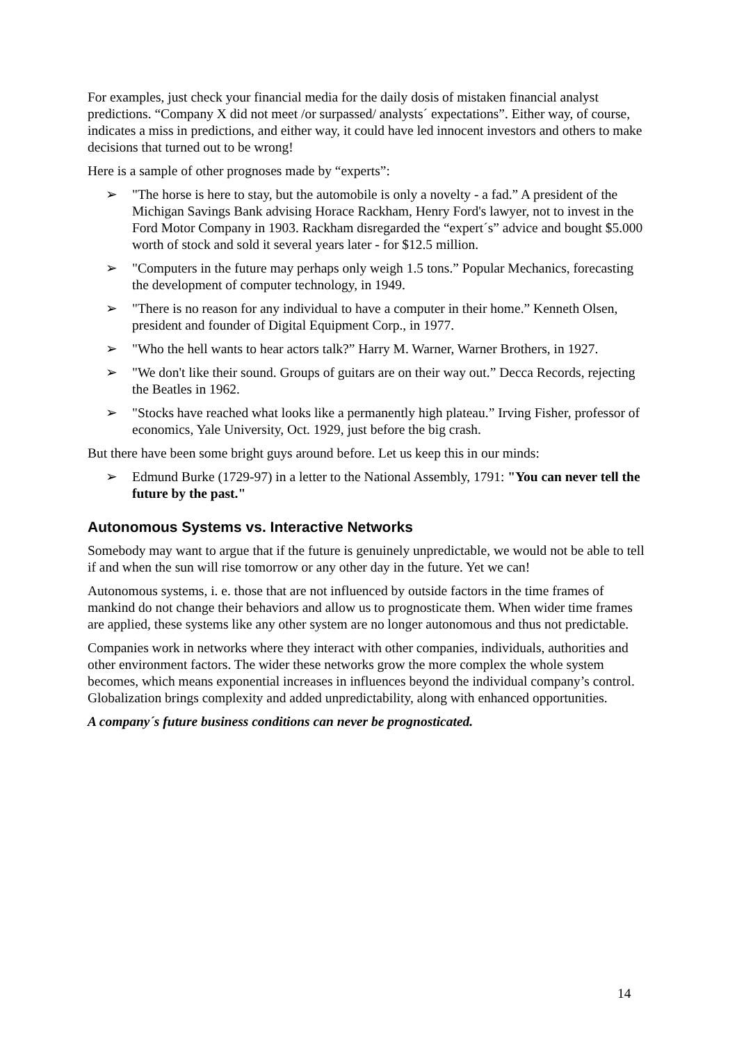For examples, just check your financial media for the daily dosis of mistaken financial analyst predictions. “Company X did not meet /or surpassed/ analysts´ expectations”. Either way, of course, indicates a miss in predictions, and either way, it could have led innocent investors and others to make decisions that turned out to be wrong!
Here is a sample of other prognoses made by “experts”:
➢ "The horse is here to stay, but the automobile is only a novelty - a fad.” A president of the Michigan Savings Bank advising Horace Rackham, Henry Ford's lawyer, not to invest in the Ford Motor Company in 1903. Rackham disregarded the “expert´s” advice and bought $5.000 worth of stock and sold it several years later - for $12.5 million.
➢ "Computers in the future may perhaps only weigh 1.5 tons.” Popular Mechanics, forecasting the development of computer technology, in 1949.
➢ "There is no reason for any individual to have a computer in their home.” Kenneth Olsen, president and founder of Digital Equipment Corp., in 1977.
➢ "Who the hell wants to hear actors talk?” Harry M. Warner, Warner Brothers, in 1927.
➢ "We don't like their sound. Groups of guitars are on their way out.” Decca Records, rejecting the Beatles in 1962.
➢ "Stocks have reached what looks like a permanently high plateau.” Irving Fisher, professor of economics, Yale University, Oct. 1929, just before the big crash.
But there have been some bright guys around before. Let us keep this in our minds:
➢ Edmund Burke (1729-97) in a letter to the National Assembly, 1791: "You can never tell the future by the past."
Autonomous Systems vs. Interactive Networks
Somebody may want to argue that if the future is genuinely unpredictable, we would not be able to tell if and when the sun will rise tomorrow or any other day in the future. Yet we can!
Autonomous systems, i. e. those that are not influenced by outside factors in the time frames of mankind do not change their behaviors and allow us to prognosticate them. When wider time frames are applied, these systems like any other system are no longer autonomous and thus not predictable.
Companies work in networks where they interact with other companies, individuals, authorities and other environment factors. The wider these networks grow the more complex the whole system becomes, which means exponential increases in influences beyond the individual company’s control. Globalization brings complexity and added unpredictability, along with enhanced opportunities.
A company´s future business conditions can never be prognosticated.
14